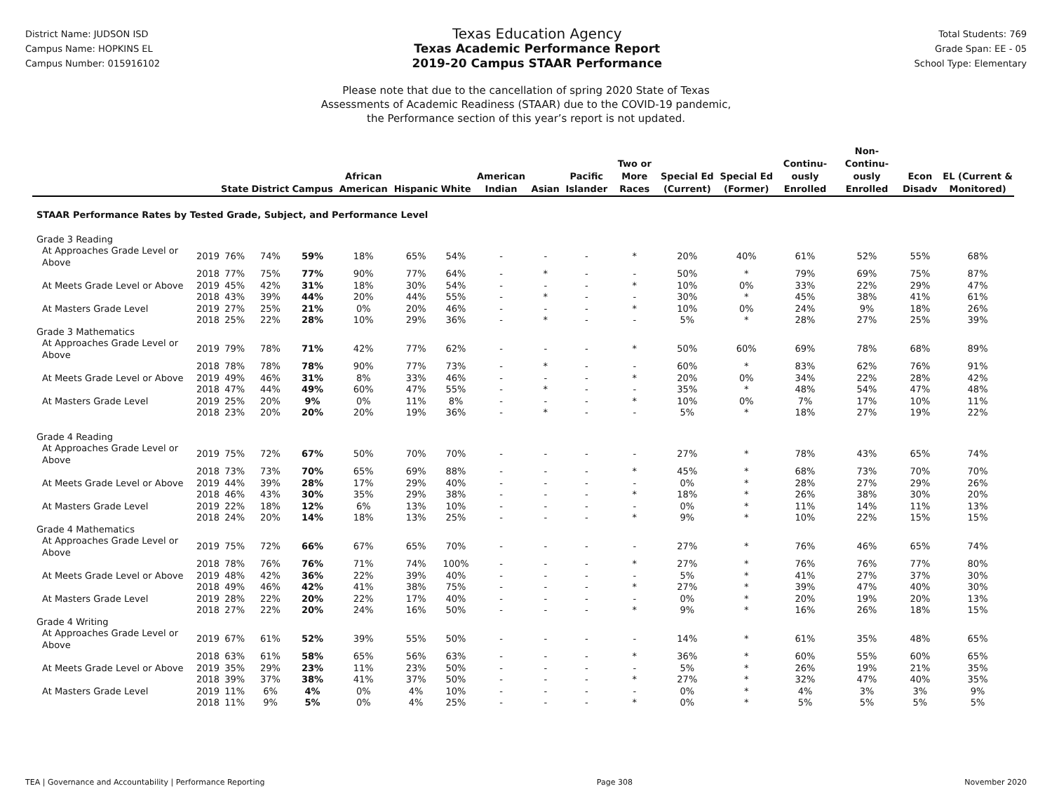District Name: JUDSON ISD
Campus Name: HOPKINS EL
Campus Number: 015916102
Texas Education Agency
Texas Academic Performance Report
2019-20 Campus STAAR Performance
Total Students: 769
Grade Span: EE - 05
School Type: Elementary
Please note that due to the cancellation of spring 2020 State of Texas
Assessments of Academic Readiness (STAAR) due to the COVID-19 pandemic,
the Performance section of this year’s report is not updated.
| | | State | District | Campus | African American | Hispanic | White | American Indian | Asian | Pacific Islander | Two or More Races | Special Ed (Current) | Special Ed (Former) | Continu-ously Enrolled | Non-Continu-ously Enrolled | Econ Disadv | EL (Current & Monitored) |
| --- | --- | --- | --- | --- | --- | --- | --- | --- | --- | --- | --- | --- | --- | --- | --- | --- | --- |
| STAAR Performance Rates by Tested Grade, Subject, and Performance Level | | | | | | | | | | | | | | | | | |
| Grade 3 Reading | | | | | | | | | | | | | | | | | |
| At Approaches Grade Level or Above | 2019 | 76% | 74% | 59% | 18% | 65% | 54% | - | - | - | * | 20% | 40% | 61% | 52% | 55% | 68% |
| | 2018 | 77% | 75% | 77% | 90% | 77% | 64% | - | * | - | - | 50% | * | 79% | 69% | 75% | 87% |
| At Meets Grade Level or Above | 2019 | 45% | 42% | 31% | 18% | 30% | 54% | - | - | - | * | 10% | 0% | 33% | 22% | 29% | 47% |
| | 2018 | 43% | 39% | 44% | 20% | 44% | 55% | - | * | - | - | 30% | * | 45% | 38% | 41% | 61% |
| At Masters Grade Level | 2019 | 27% | 25% | 21% | 0% | 20% | 46% | - | - | - | * | 10% | 0% | 24% | 9% | 18% | 26% |
| | 2018 | 25% | 22% | 28% | 10% | 29% | 36% | - | * | - | - | 5% | * | 28% | 27% | 25% | 39% |
| Grade 3 Mathematics | | | | | | | | | | | | | | | | | |
| At Approaches Grade Level or Above | 2019 | 79% | 78% | 71% | 42% | 77% | 62% | - | - | - | * | 50% | 60% | 69% | 78% | 68% | 89% |
| | 2018 | 78% | 78% | 78% | 90% | 77% | 73% | - | * | - | - | 60% | * | 83% | 62% | 76% | 91% |
| At Meets Grade Level or Above | 2019 | 49% | 46% | 31% | 8% | 33% | 46% | - | - | - | * | 20% | 0% | 34% | 22% | 28% | 42% |
| | 2018 | 47% | 44% | 49% | 60% | 47% | 55% | - | * | - | - | 35% | * | 48% | 54% | 47% | 48% |
| At Masters Grade Level | 2019 | 25% | 20% | 9% | 0% | 11% | 8% | - | - | - | * | 10% | 0% | 7% | 17% | 10% | 11% |
| | 2018 | 23% | 20% | 20% | 20% | 19% | 36% | - | * | - | - | 5% | * | 18% | 27% | 19% | 22% |
| Grade 4 Reading | | | | | | | | | | | | | | | | | |
| At Approaches Grade Level or Above | 2019 | 75% | 72% | 67% | 50% | 70% | 70% | - | - | - | - | 27% | * | 78% | 43% | 65% | 74% |
| | 2018 | 73% | 73% | 70% | 65% | 69% | 88% | - | - | - | * | 45% | * | 68% | 73% | 70% | 70% |
| At Meets Grade Level or Above | 2019 | 44% | 39% | 28% | 17% | 29% | 40% | - | - | - | - | 0% | * | 28% | 27% | 29% | 26% |
| | 2018 | 46% | 43% | 30% | 35% | 29% | 38% | - | - | - | * | 18% | * | 26% | 38% | 30% | 20% |
| At Masters Grade Level | 2019 | 22% | 18% | 12% | 6% | 13% | 10% | - | - | - | - | 0% | * | 11% | 14% | 11% | 13% |
| | 2018 | 24% | 20% | 14% | 18% | 13% | 25% | - | - | - | * | 9% | * | 10% | 22% | 15% | 15% |
| Grade 4 Mathematics | | | | | | | | | | | | | | | | | |
| At Approaches Grade Level or Above | 2019 | 75% | 72% | 66% | 67% | 65% | 70% | - | - | - | - | 27% | * | 76% | 46% | 65% | 74% |
| | 2018 | 78% | 76% | 76% | 71% | 74% | 100% | - | - | - | * | 27% | * | 76% | 76% | 77% | 80% |
| At Meets Grade Level or Above | 2019 | 48% | 42% | 36% | 22% | 39% | 40% | - | - | - | - | 5% | * | 41% | 27% | 37% | 30% |
| | 2018 | 49% | 46% | 42% | 41% | 38% | 75% | - | - | - | * | 27% | * | 39% | 47% | 40% | 30% |
| At Masters Grade Level | 2019 | 28% | 22% | 20% | 22% | 17% | 40% | - | - | - | - | 0% | * | 20% | 19% | 20% | 13% |
| | 2018 | 27% | 22% | 20% | 24% | 16% | 50% | - | - | - | * | 9% | * | 16% | 26% | 18% | 15% |
| Grade 4 Writing | | | | | | | | | | | | | | | | | |
| At Approaches Grade Level or Above | 2019 | 67% | 61% | 52% | 39% | 55% | 50% | - | - | - | - | 14% | * | 61% | 35% | 48% | 65% |
| | 2018 | 63% | 61% | 58% | 65% | 56% | 63% | - | - | - | * | 36% | * | 60% | 55% | 60% | 65% |
| At Meets Grade Level or Above | 2019 | 35% | 29% | 23% | 11% | 23% | 50% | - | - | - | - | 5% | * | 26% | 19% | 21% | 35% |
| | 2018 | 39% | 37% | 38% | 41% | 37% | 50% | - | - | - | * | 27% | * | 32% | 47% | 40% | 35% |
| At Masters Grade Level | 2019 | 11% | 6% | 4% | 0% | 4% | 10% | - | - | - | - | 0% | * | 4% | 3% | 3% | 9% |
| | 2018 | 11% | 9% | 5% | 0% | 4% | 25% | - | - | - | * | 0% | * | 5% | 5% | 5% | 5% |
TEA | Governance and Accountability | Performance Reporting Page 308 November 2020